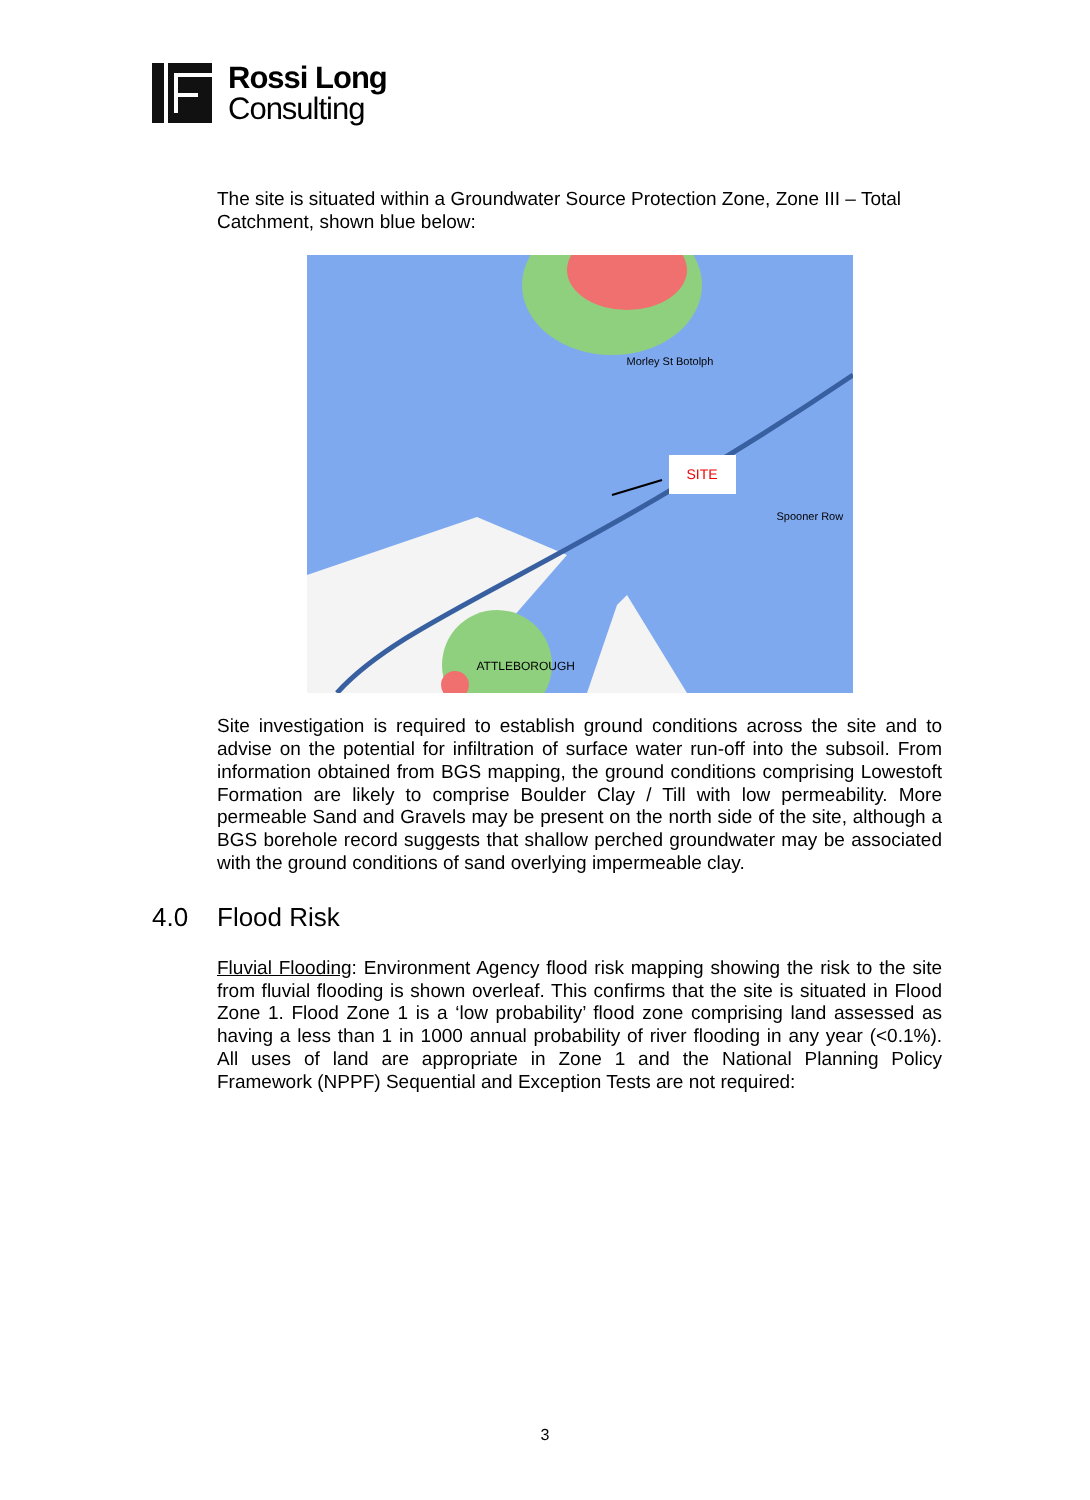Rossi Long
Consulting
The site is situated within a Groundwater Source Protection Zone, Zone III – Total Catchment, shown blue below:
SITE
ATTLEBOROUGH
Morley St Botolph
Spooner Row
Site investigation is required to establish ground conditions across the site and to advise on the potential for infiltration of surface water run-off into the subsoil. From information obtained from BGS mapping, the ground conditions comprising Lowestoft Formation are likely to comprise Boulder Clay / Till with low permeability. More permeable Sand and Gravels may be present on the north side of the site, although a BGS borehole record suggests that shallow perched groundwater may be associated with the ground conditions of sand overlying impermeable clay.
4.0 Flood Risk
Fluvial Flooding: Environment Agency flood risk mapping showing the risk to the site from fluvial flooding is shown overleaf. This confirms that the site is situated in Flood Zone 1. Flood Zone 1 is a ‘low probability’ flood zone comprising land assessed as having a less than 1 in 1000 annual probability of river flooding in any year (<0.1%). All uses of land are appropriate in Zone 1 and the National Planning Policy Framework (NPPF) Sequential and Exception Tests are not required:
3